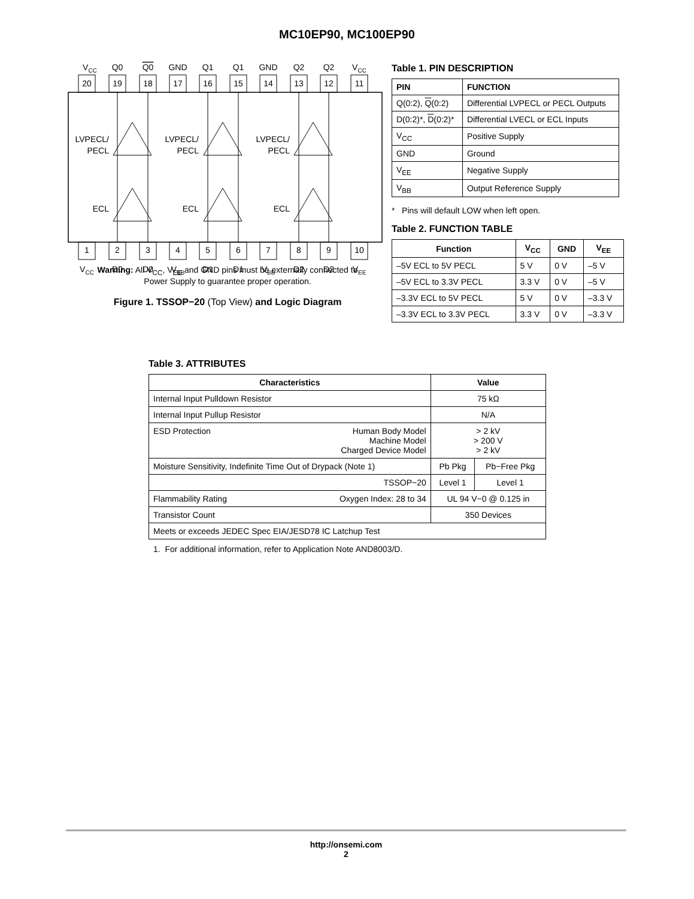MC10EP90, MC100EP90
VCC
Q0
Q0
GND
Q1
Q1
GND
Q2
Q2
VCC
20
19
18
17
16
15
14
13
12
11
1
2
3
4
5
6
7
8
9
10
VCC
D0
D0
VBB
D1
D1
VBB
D2
D2
VEE
LVPECL/
PECL
ECL
LVPECL/
PECL
ECL
LVPECL/
PECL
ECL
Warning: All V<sub>CC</sub>, V<sub>EE</sub> and GND pins must be externally connected to
Power Supply to guarantee proper operation.
Figure 1. TSSOP−20 (Top View) and Logic Diagram
Table 1. PIN DESCRIPTION
| PIN | FUNCTION |
| --- | --- |
| Q(0:2), Q (0:2) | Differential LVPECL or PECL Outputs |
| D(0:2)*, D (0:2)* | Differential LVECL or ECL Inputs |
| V<sub>CC</sub> | Positive Supply |
| GND | Ground |
| V<sub>EE</sub> | Negative Supply |
| V<sub>BB</sub> | Output Reference Supply |
* Pins will default LOW when left open.
Table 2. FUNCTION TABLE
| Function | V<sub>CC</sub> | GND | V<sub>EE</sub> |
| --- | --- | --- | --- |
| –5V ECL to 5V PECL | 5 V | 0 V | –5 V |
| –5V ECL to 3.3V PECL | 3.3 V | 0 V | –5 V |
| –3.3V ECL to 5V PECL | 5 V | 0 V | –3.3 V |
| –3.3V ECL to 3.3V PECL | 3.3 V | 0 V | –3.3 V |
Table 3. ATTRIBUTES
| Characteristics | | Value | |
| --- | --- | --- | --- |
| Internal Input Pulldown Resistor | | 75 kΩ | |
| Internal Input Pullup Resistor | | N/A | |
| ESD Protection | Human Body Model Machine Model Charged Device Model | > 2 kV > 200 V > 2 kV | |
| Moisture Sensitivity, Indefinite Time Out of Drypack (Note 1) | | Pb Pkg | Pb−Free Pkg |
| TSSOP−20 | | Level 1 | Level 1 |
| Flammability Rating | Oxygen Index: 28 to 34 | UL 94 V−0 @ 0.125 in | |
| Transistor Count | | 350 Devices | |
| Meets or exceeds JEDEC Spec EIA/JESD78 IC Latchup Test | | | |
1. For additional information, refer to Application Note AND8003/D.
http://onsemi.com
2